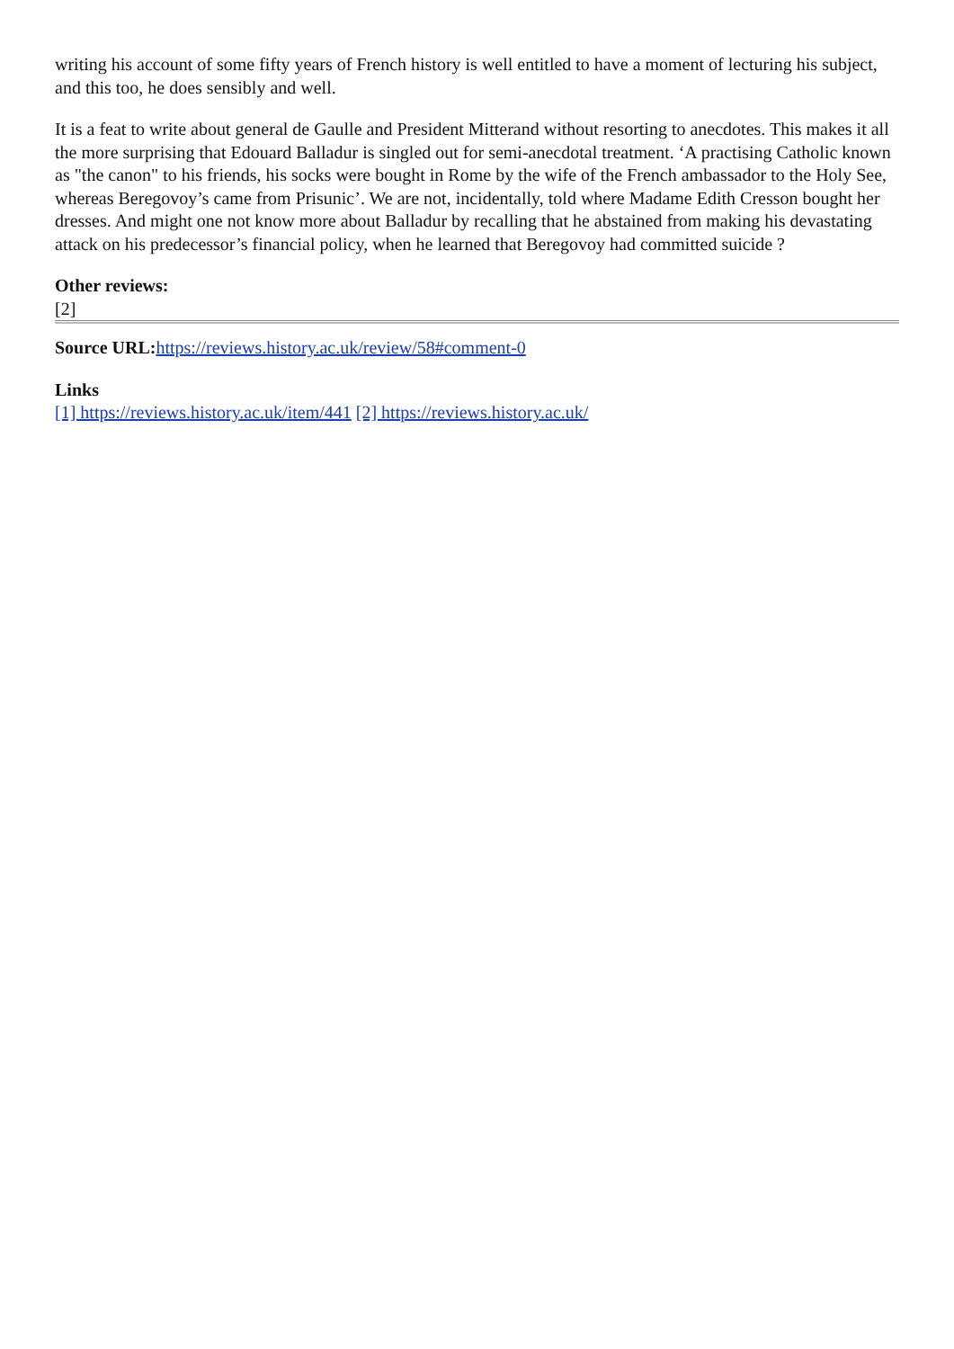writing his account of some fifty years of French history is well entitled to have a moment of lecturing his subject, and this too, he does sensibly and well.
It is a feat to write about general de Gaulle and President Mitterand without resorting to anecdotes. This makes it all the more surprising that Edouard Balladur is singled out for semi-anecdotal treatment. ‘A practising Catholic known as "the canon" to his friends, his socks were bought in Rome by the wife of the French ambassador to the Holy See, whereas Beregovoy’s came from Prisunic’. We are not, incidentally, told where Madame Edith Cresson bought her dresses. And might one not know more about Balladur by recalling that he abstained from making his devastating attack on his predecessor’s financial policy, when he learned that Beregovoy had committed suicide ?
Other reviews:
[2]
Source URL: https://reviews.history.ac.uk/review/58#comment-0
Links
[1] https://reviews.history.ac.uk/item/441 [2] https://reviews.history.ac.uk/